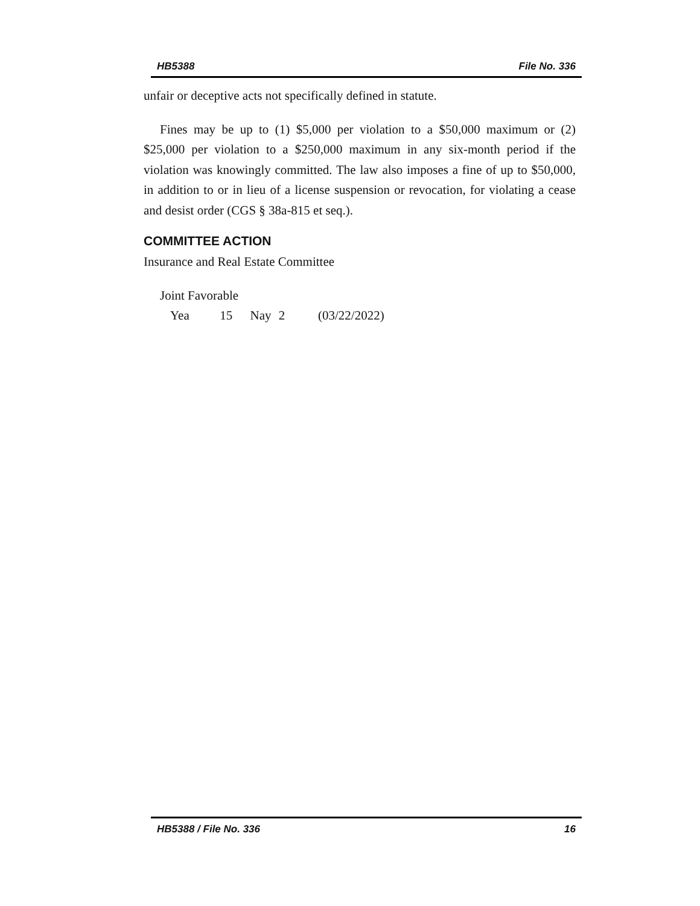HB5388 File No. 336
unfair or deceptive acts not specifically defined in statute.
Fines may be up to (1) $5,000 per violation to a $50,000 maximum or (2) $25,000 per violation to a $250,000 maximum in any six-month period if the violation was knowingly committed. The law also imposes a fine of up to $50,000, in addition to or in lieu of a license suspension or revocation, for violating a cease and desist order (CGS § 38a-815 et seq.).
COMMITTEE ACTION
Insurance and Real Estate Committee
Joint Favorable
Yea 15 Nay 2 (03/22/2022)
HB5388 / File No. 336 16